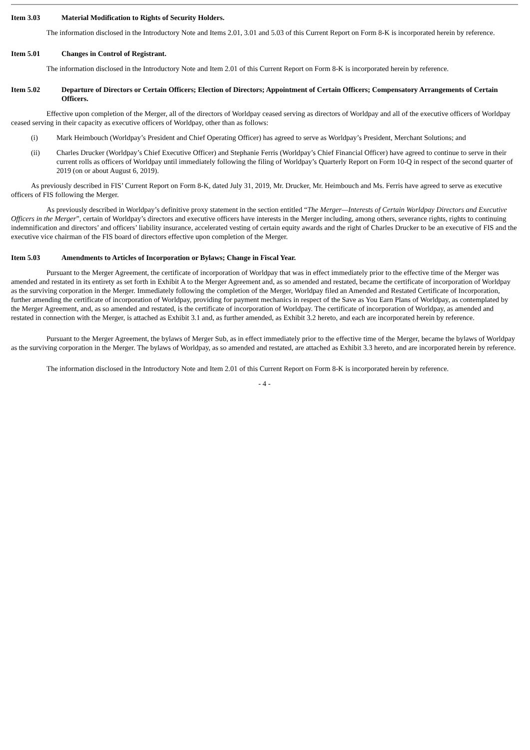Item 3.03 Material Modification to Rights of Security Holders.
The information disclosed in the Introductory Note and Items 2.01, 3.01 and 5.03 of this Current Report on Form 8-K is incorporated herein by reference.
Item 5.01 Changes in Control of Registrant.
The information disclosed in the Introductory Note and Item 2.01 of this Current Report on Form 8-K is incorporated herein by reference.
Item 5.02 Departure of Directors or Certain Officers; Election of Directors; Appointment of Certain Officers; Compensatory Arrangements of Certain Officers.
Effective upon completion of the Merger, all of the directors of Worldpay ceased serving as directors of Worldpay and all of the executive officers of Worldpay ceased serving in their capacity as executive officers of Worldpay, other than as follows:
(i) Mark Heimbouch (Worldpay’s President and Chief Operating Officer) has agreed to serve as Worldpay’s President, Merchant Solutions; and
(ii) Charles Drucker (Worldpay’s Chief Executive Officer) and Stephanie Ferris (Worldpay’s Chief Financial Officer) have agreed to continue to serve in their current rolls as officers of Worldpay until immediately following the filing of Worldpay’s Quarterly Report on Form 10-Q in respect of the second quarter of 2019 (on or about August 6, 2019).
As previously described in FIS’ Current Report on Form 8-K, dated July 31, 2019, Mr. Drucker, Mr. Heimbouch and Ms. Ferris have agreed to serve as executive officers of FIS following the Merger.
As previously described in Worldpay’s definitive proxy statement in the section entitled “The Merger—Interests of Certain Worldpay Directors and Executive Officers in the Merger”, certain of Worldpay’s directors and executive officers have interests in the Merger including, among others, severance rights, rights to continuing indemnification and directors’ and officers’ liability insurance, accelerated vesting of certain equity awards and the right of Charles Drucker to be an executive of FIS and the executive vice chairman of the FIS board of directors effective upon completion of the Merger.
Item 5.03 Amendments to Articles of Incorporation or Bylaws; Change in Fiscal Year.
Pursuant to the Merger Agreement, the certificate of incorporation of Worldpay that was in effect immediately prior to the effective time of the Merger was amended and restated in its entirety as set forth in Exhibit A to the Merger Agreement and, as so amended and restated, became the certificate of incorporation of Worldpay as the surviving corporation in the Merger. Immediately following the completion of the Merger, Worldpay filed an Amended and Restated Certificate of Incorporation, further amending the certificate of incorporation of Worldpay, providing for payment mechanics in respect of the Save as You Earn Plans of Worldpay, as contemplated by the Merger Agreement, and, as so amended and restated, is the certificate of incorporation of Worldpay. The certificate of incorporation of Worldpay, as amended and restated in connection with the Merger, is attached as Exhibit 3.1 and, as further amended, as Exhibit 3.2 hereto, and each are incorporated herein by reference.
Pursuant to the Merger Agreement, the bylaws of Merger Sub, as in effect immediately prior to the effective time of the Merger, became the bylaws of Worldpay as the surviving corporation in the Merger. The bylaws of Worldpay, as so amended and restated, are attached as Exhibit 3.3 hereto, and are incorporated herein by reference.
The information disclosed in the Introductory Note and Item 2.01 of this Current Report on Form 8-K is incorporated herein by reference.
- 4 -